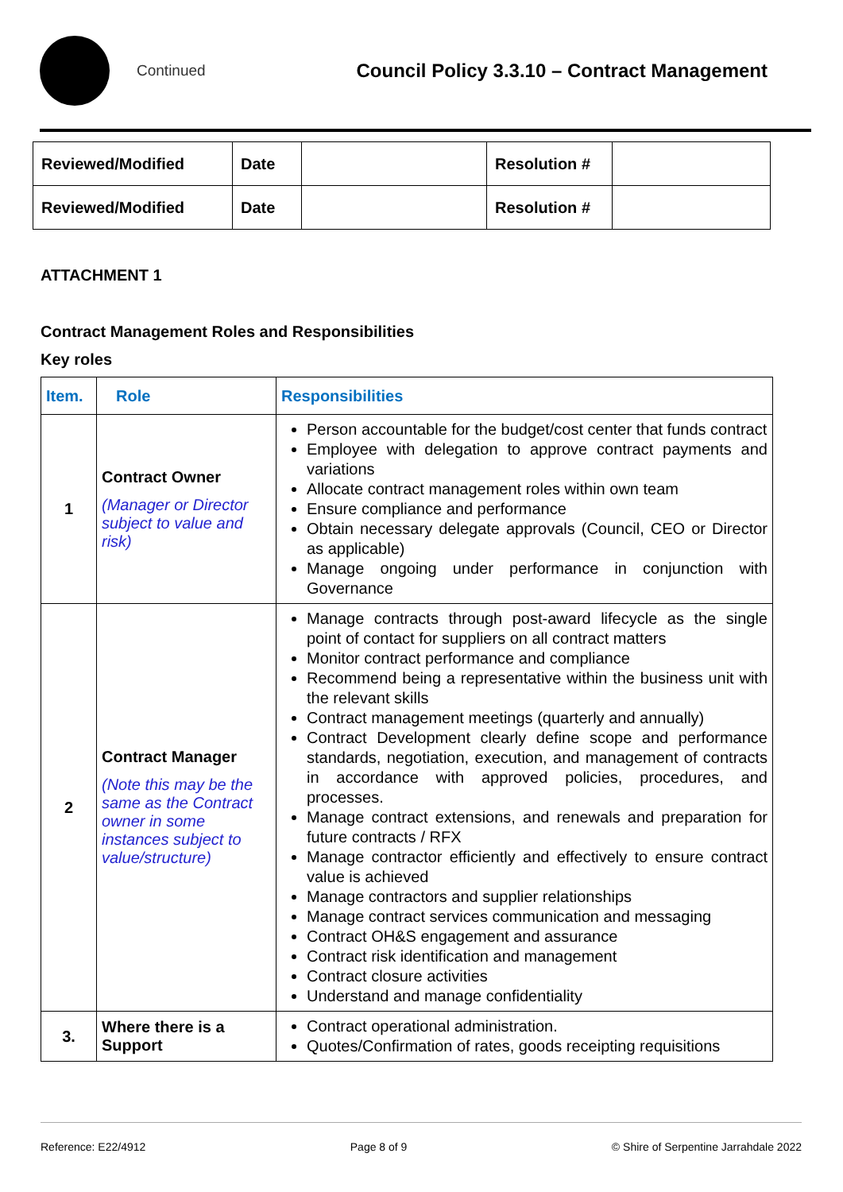Continued
Council Policy 3.3.10 – Contract Management
| Reviewed/Modified | Date | | Resolution # | |
| Reviewed/Modified | Date | | Resolution # | |
ATTACHMENT 1
Contract Management Roles and Responsibilities
Key roles
| Item. | Role | Responsibilities |
| --- | --- | --- |
| 1 | Contract Owner (Manager or Director subject to value and risk) | Person accountable for the budget/cost center that funds contract Employee with delegation to approve contract payments and variations Allocate contract management roles within own team Ensure compliance and performance Obtain necessary delegate approvals (Council, CEO or Director as applicable) Manage ongoing under performance in conjunction with Governance |
| 2 | Contract Manager (Note this may be the same as the Contract owner in some instances subject to value/structure) | Manage contracts through post-award lifecycle as the single point of contact for suppliers on all contract matters Monitor contract performance and compliance Recommend being a representative within the business unit with the relevant skills Contract management meetings (quarterly and annually) Contract Development clearly define scope and performance standards, negotiation, execution, and management of contracts in accordance with approved policies, procedures, and processes. Manage contract extensions, and renewals and preparation for future contracts / RFX Manage contractor efficiently and effectively to ensure contract value is achieved Manage contractors and supplier relationships Manage contract services communication and messaging Contract OH&S engagement and assurance Contract risk identification and management Contract closure activities Understand and manage confidentiality |
| 3. | Where there is a Support | Contract operational administration. Quotes/Confirmation of rates, goods receipting requisitions |
Reference: E22/4912 Page 8 of 9 © Shire of Serpentine Jarrahdale 2022